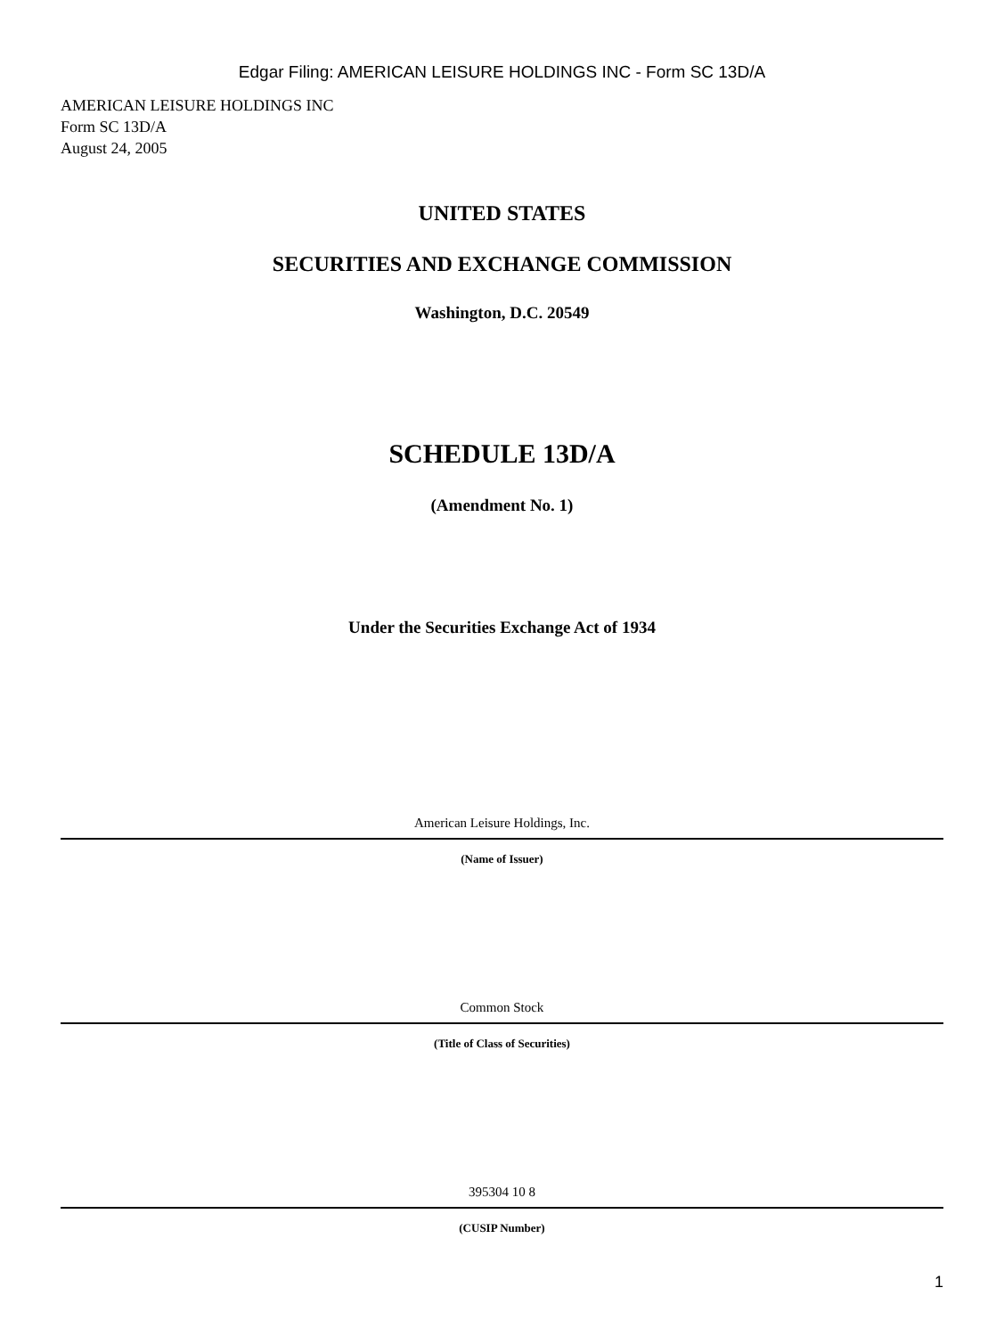Edgar Filing: AMERICAN LEISURE HOLDINGS INC - Form SC 13D/A
AMERICAN LEISURE HOLDINGS INC
Form SC 13D/A
August 24, 2005
UNITED STATES
SECURITIES AND EXCHANGE COMMISSION
Washington, D.C. 20549
SCHEDULE 13D/A
(Amendment No. 1)
Under the Securities Exchange Act of 1934
American Leisure Holdings, Inc.
(Name of Issuer)
Common Stock
(Title of Class of Securities)
395304 10 8
(CUSIP Number)
1